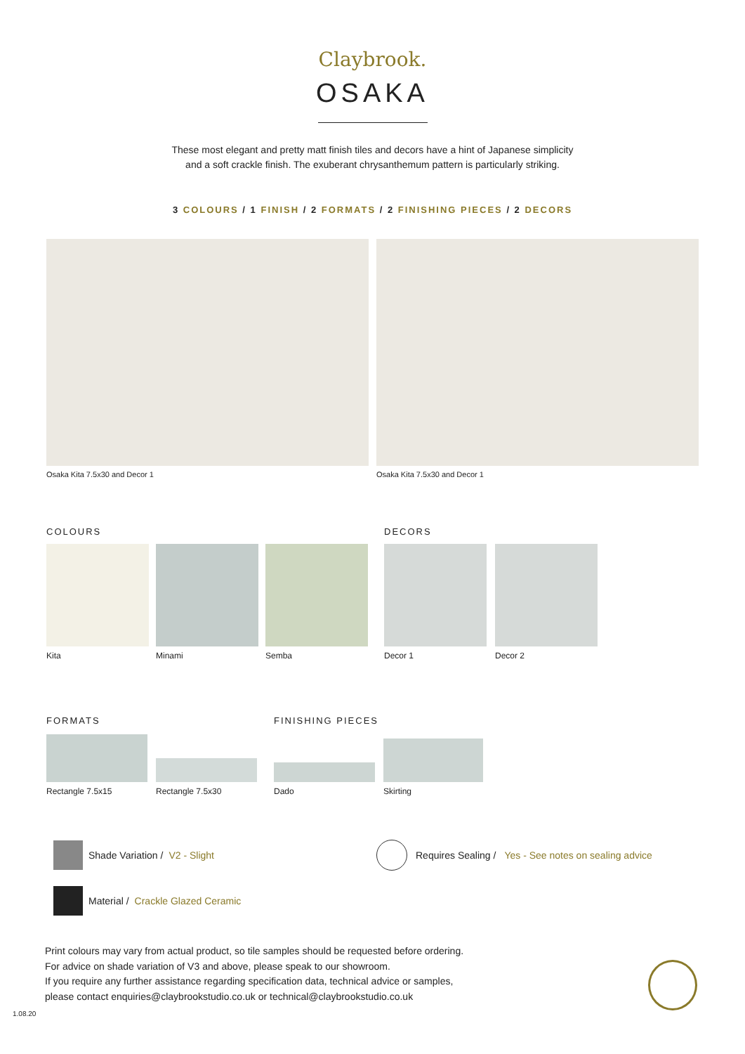Claybrook.
OSAKA
These most elegant and pretty matt finish tiles and decors have a hint of Japanese simplicity
and a soft crackle finish. The exuberant chrysanthemum pattern is particularly striking.
3 COLOURS / 1 FINISH / 2 FORMATS / 2 FINISHING PIECES / 2 DECORS
Osaka Kita 7.5x30 and Decor 1 Osaka Kita 7.5x30 and Decor 1
COLOURS
Kita Minami Semba
DECORS
Decor 1 Decor 2
FORMATS
Rectangle 7.5x15 Rectangle 7.5x30
FINISHING PIECES
Dado Skirting
Shade Variation / V2 - Slight
Requires Sealing / Yes - See notes on sealing advice
Material / Crackle Glazed Ceramic
Print colours may vary from actual product, so tile samples should be requested before ordering.
For advice on shade variation of V3 and above, please speak to our showroom.
If you require any further assistance regarding specification data, technical advice or samples,
please contact enquiries@claybrookstudio.co.uk or technical@claybrookstudio.co.uk
1.08.20